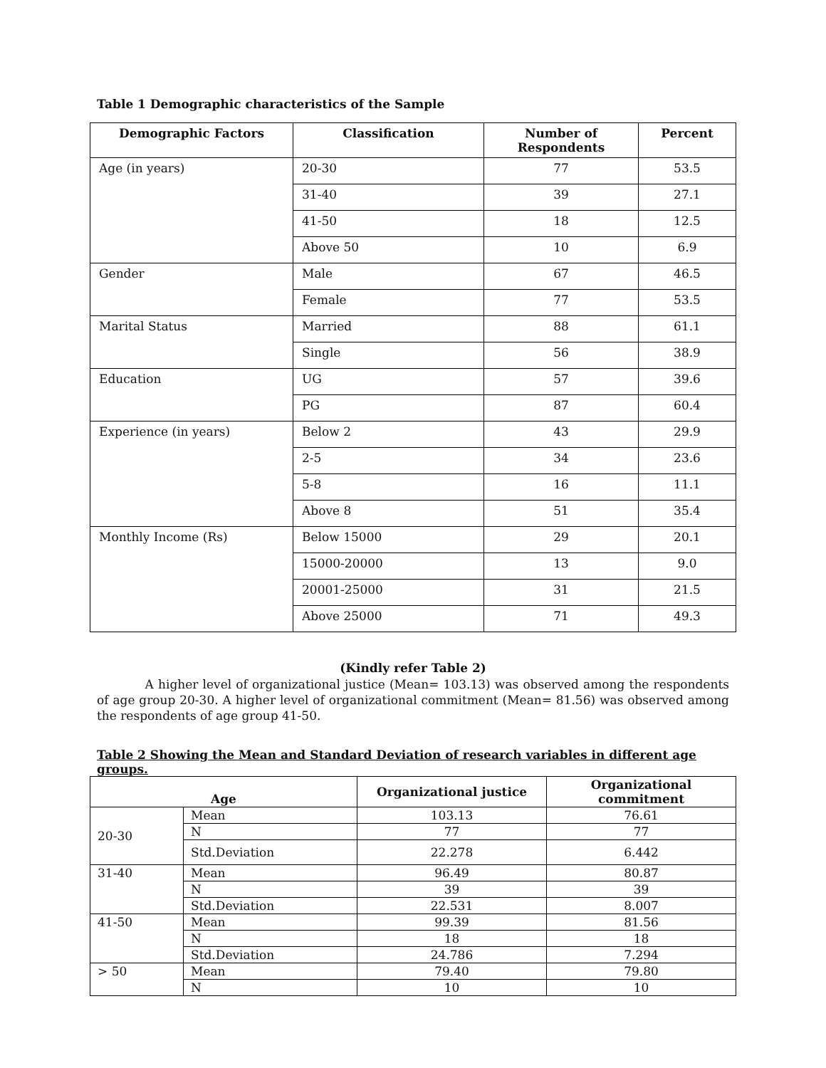Table 1 Demographic characteristics of the Sample
| Demographic Factors | Classification | Number of Respondents | Percent |
| --- | --- | --- | --- |
| Age (in years) | 20-30 | 77 | 53.5 |
| | 31-40 | 39 | 27.1 |
| | 41-50 | 18 | 12.5 |
| | Above 50 | 10 | 6.9 |
| Gender | Male | 67 | 46.5 |
| | Female | 77 | 53.5 |
| Marital Status | Married | 88 | 61.1 |
| | Single | 56 | 38.9 |
| Education | UG | 57 | 39.6 |
| | PG | 87 | 60.4 |
| Experience (in years) | Below 2 | 43 | 29.9 |
| | 2-5 | 34 | 23.6 |
| | 5-8 | 16 | 11.1 |
| | Above 8 | 51 | 35.4 |
| Monthly Income (Rs) | Below 15000 | 29 | 20.1 |
| | 15000-20000 | 13 | 9.0 |
| | 20001-25000 | 31 | 21.5 |
| | Above 25000 | 71 | 49.3 |
(Kindly refer Table 2)
A higher level of organizational justice (Mean= 103.13) was observed among the respondents of age group 20-30. A higher level of organizational commitment (Mean= 81.56) was observed among the respondents of age group 41-50.
Table 2 Showing the Mean and Standard Deviation of research variables in different age groups.
| Age | | Organizational justice | Organizational commitment |
| --- | --- | --- | --- |
| 20-30 | Mean | 103.13 | 76.61 |
| | N | 77 | 77 |
| | Std.Deviation | 22.278 | 6.442 |
| 31-40 | Mean | 96.49 | 80.87 |
| | N | 39 | 39 |
| | Std.Deviation | 22.531 | 8.007 |
| 41-50 | Mean | 99.39 | 81.56 |
| | N | 18 | 18 |
| | Std.Deviation | 24.786 | 7.294 |
| > 50 | Mean | 79.40 | 79.80 |
| | N | 10 | 10 |